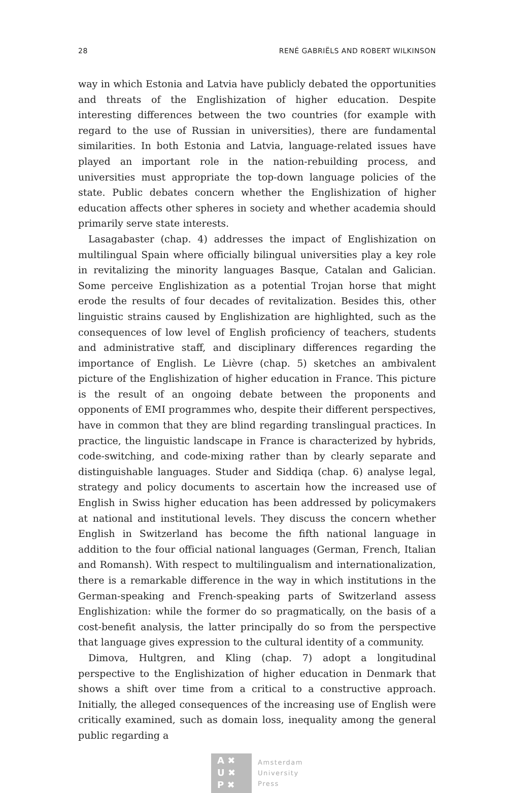28 RENÉ GABRIËLS AND ROBERT WILKINSON
way in which Estonia and Latvia have publicly debated the opportunities and threats of the Englishization of higher education. Despite interesting differences between the two countries (for example with regard to the use of Russian in universities), there are fundamental similarities. In both Estonia and Latvia, language-related issues have played an important role in the nation-rebuilding process, and universities must appropriate the top-down language policies of the state. Public debates concern whether the Englishization of higher education affects other spheres in society and whether academia should primarily serve state interests.
Lasagabaster (chap. 4) addresses the impact of Englishization on multilingual Spain where officially bilingual universities play a key role in revitalizing the minority languages Basque, Catalan and Galician. Some perceive Englishization as a potential Trojan horse that might erode the results of four decades of revitalization. Besides this, other linguistic strains caused by Englishization are highlighted, such as the consequences of low level of English proficiency of teachers, students and administrative staff, and disciplinary differences regarding the importance of English. Le Lièvre (chap. 5) sketches an ambivalent picture of the Englishization of higher education in France. This picture is the result of an ongoing debate between the proponents and opponents of EMI programmes who, despite their different perspectives, have in common that they are blind regarding translingual practices. In practice, the linguistic landscape in France is characterized by hybrids, code-switching, and code-mixing rather than by clearly separate and distinguishable languages. Studer and Siddiqa (chap. 6) analyse legal, strategy and policy documents to ascertain how the increased use of English in Swiss higher education has been addressed by policymakers at national and institutional levels. They discuss the concern whether English in Switzerland has become the fifth national language in addition to the four official national languages (German, French, Italian and Romansh). With respect to multilingualism and internationalization, there is a remarkable difference in the way in which institutions in the German-speaking and French-speaking parts of Switzerland assess Englishization: while the former do so pragmatically, on the basis of a cost-benefit analysis, the latter principally do so from the perspective that language gives expression to the cultural identity of a community.
Dimova, Hultgren, and Kling (chap. 7) adopt a longitudinal perspective to the Englishization of higher education in Denmark that shows a shift over time from a critical to a constructive approach. Initially, the alleged consequences of the increasing use of English were critically examined, such as domain loss, inequality among the general public regarding a
A ✖
U ✖
P ✖
Amsterdam
University
Press